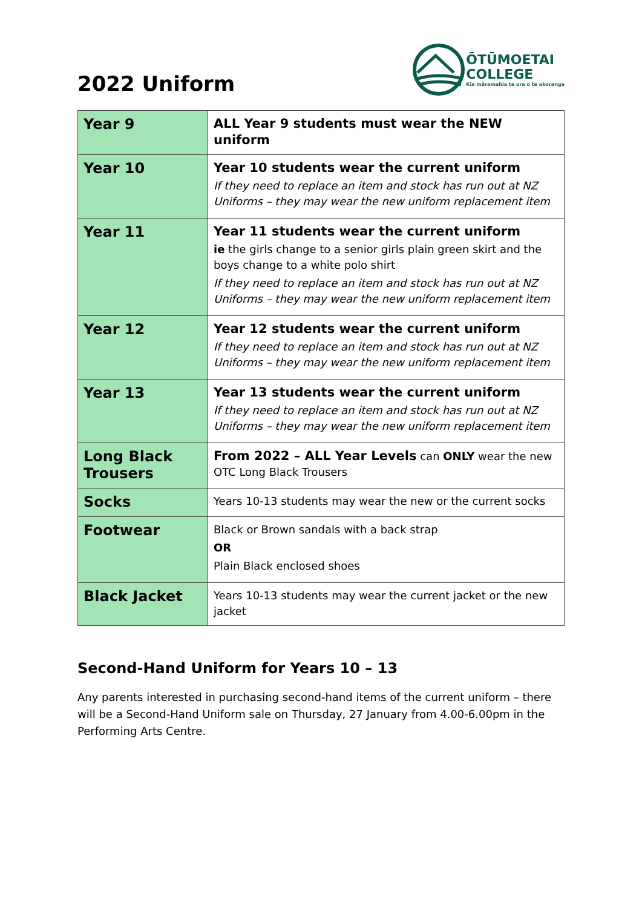2022 Uniform
ŌTŪMOETAI
COLLEGE
Kia māramahia te ora o te akoranga
| Year 9 | ALL Year 9 students must wear the NEW uniform |
| Year 10 | Year 10 students wear the current uniform If they need to replace an item and stock has run out at NZ Uniforms – they may wear the new uniform replacement item |
| Year 11 | Year 11 students wear the current uniform ie the girls change to a senior girls plain green skirt and the boys change to a white polo shirt If they need to replace an item and stock has run out at NZ Uniforms – they may wear the new uniform replacement item |
| Year 12 | Year 12 students wear the current uniform If they need to replace an item and stock has run out at NZ Uniforms – they may wear the new uniform replacement item |
| Year 13 | Year 13 students wear the current uniform If they need to replace an item and stock has run out at NZ Uniforms – they may wear the new uniform replacement item |
| Long Black Trousers | From 2022 – ALL Year Levels can ONLY wear the new OTC Long Black Trousers |
| Socks | Years 10-13 students may wear the new or the current socks |
| Footwear | Black or Brown sandals with a back strap OR Plain Black enclosed shoes |
| Black Jacket | Years 10-13 students may wear the current jacket or the new jacket |
Second-Hand Uniform for Years 10 – 13
Any parents interested in purchasing second-hand items of the current uniform – there will be a Second-Hand Uniform sale on Thursday, 27 January from 4.00-6.00pm in the Performing Arts Centre.